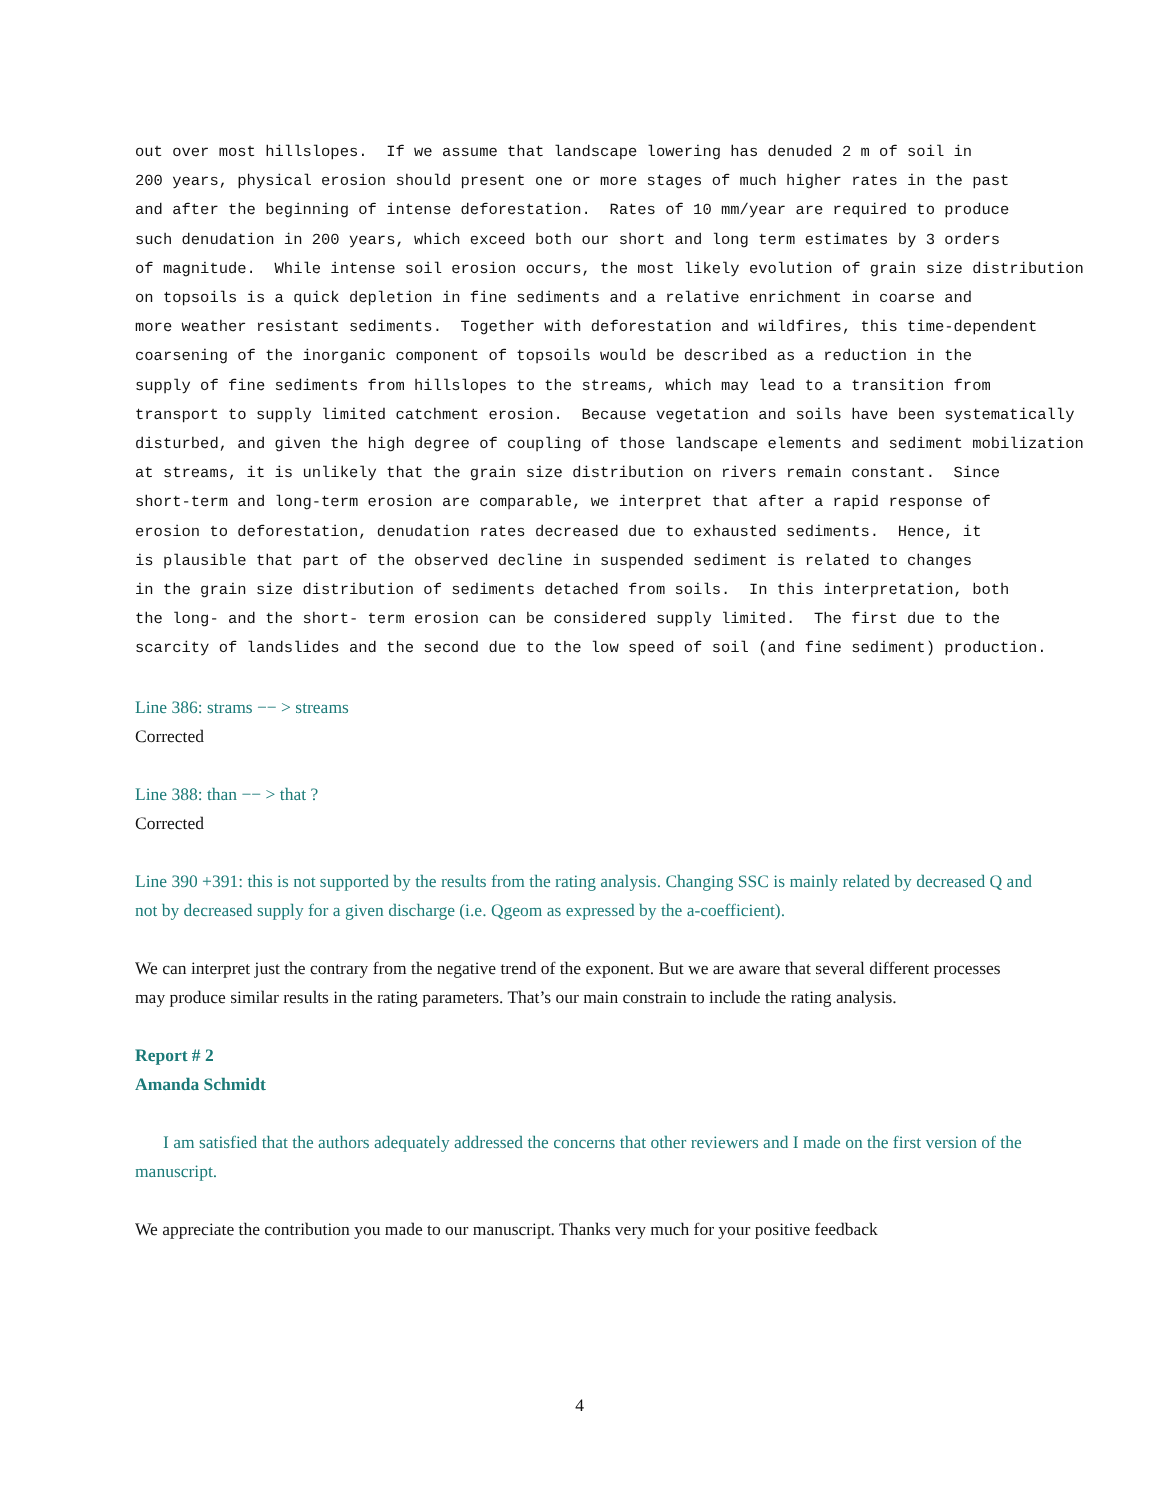out over most hillslopes. If we assume that landscape lowering has denuded 2 m of soil in 200 years, physical erosion should present one or more stages of much higher rates in the past and after the beginning of intense deforestation. Rates of 10 mm/year are required to produce such denudation in 200 years, which exceed both our short and long term estimates by 3 orders of magnitude. While intense soil erosion occurs, the most likely evolution of grain size distribution on topsoils is a quick depletion in fine sediments and a relative enrichment in coarse and more weather resistant sediments. Together with deforestation and wildfires, this time-dependent coarsening of the inorganic component of topsoils would be described as a reduction in the supply of fine sediments from hillslopes to the streams, which may lead to a transition from transport to supply limited catchment erosion. Because vegetation and soils have been systematically disturbed, and given the high degree of coupling of those landscape elements and sediment mobilization at streams, it is unlikely that the grain size distribution on rivers remain constant. Since short-term and long-term erosion are comparable, we interpret that after a rapid response of erosion to deforestation, denudation rates decreased due to exhausted sediments. Hence, it is plausible that part of the observed decline in suspended sediment is related to changes in the grain size distribution of sediments detached from soils. In this interpretation, both the long- and the short- term erosion can be considered supply limited. The first due to the scarcity of landslides and the second due to the low speed of soil (and fine sediment) production.
Line 386: strams −− > streams
Corrected
Line 388: than −− > that ?
Corrected
Line 390 +391: this is not supported by the results from the rating analysis. Changing SSC is mainly related by decreased Q and not by decreased supply for a given discharge (i.e. Qgeom as expressed by the a-coefficient).
We can interpret just the contrary from the negative trend of the exponent. But we are aware that several different processes may produce similar results in the rating parameters. That’s our main constrain to include the rating analysis.
Report # 2
Amanda Schmidt
I am satisfied that the authors adequately addressed the concerns that other reviewers and I made on the first version of the manuscript.
We appreciate the contribution you made to our manuscript. Thanks very much for your positive feedback
4